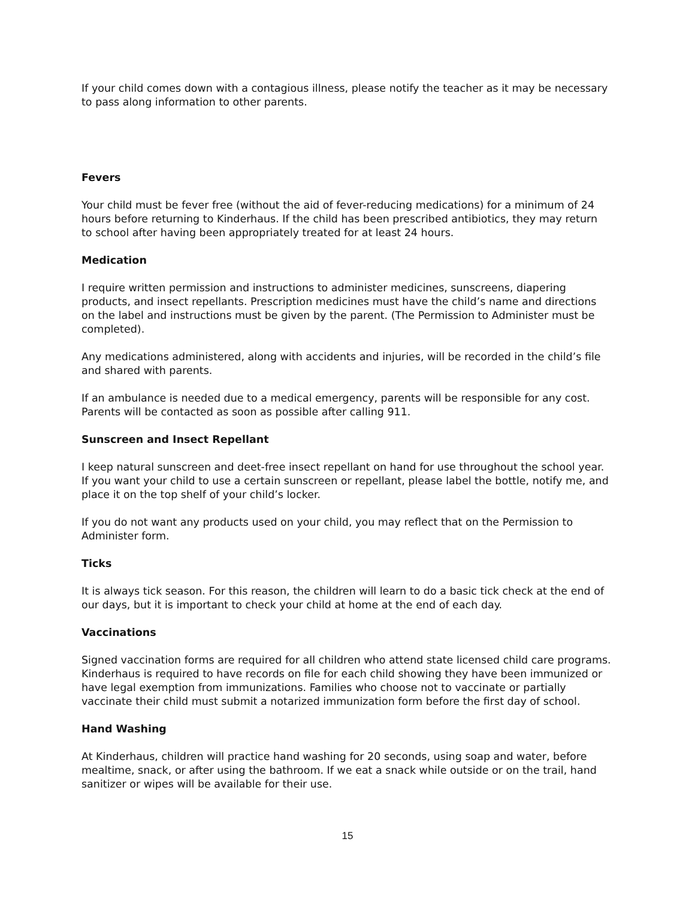If your child comes down with a contagious illness, please notify the teacher as it may be necessary to pass along information to other parents.
Fevers
Your child must be fever free (without the aid of fever-reducing medications) for a minimum of 24 hours before returning to Kinderhaus. If the child has been prescribed antibiotics, they may return to school after having been appropriately treated for at least 24 hours.
Medication
I require written permission and instructions to administer medicines, sunscreens, diapering products, and insect repellants. Prescription medicines must have the child’s name and directions on the label and instructions must be given by the parent. (The Permission to Administer must be completed).
Any medications administered, along with accidents and injuries, will be recorded in the child’s file and shared with parents.
If an ambulance is needed due to a medical emergency, parents will be responsible for any cost. Parents will be contacted as soon as possible after calling 911.
Sunscreen and Insect Repellant
I keep natural sunscreen and deet-free insect repellant on hand for use throughout the school year. If you want your child to use a certain sunscreen or repellant, please label the bottle, notify me, and place it on the top shelf of your child’s locker.
If you do not want any products used on your child, you may reflect that on the Permission to Administer form.
Ticks
It is always tick season. For this reason, the children will learn to do a basic tick check at the end of our days, but it is important to check your child at home at the end of each day.
Vaccinations
Signed vaccination forms are required for all children who attend state licensed child care programs. Kinderhaus is required to have records on file for each child showing they have been immunized or have legal exemption from immunizations. Families who choose not to vaccinate or partially vaccinate their child must submit a notarized immunization form before the first day of school.
Hand Washing
At Kinderhaus, children will practice hand washing for 20 seconds, using soap and water, before mealtime, snack, or after using the bathroom. If we eat a snack while outside or on the trail, hand sanitizer or wipes will be available for their use.
15